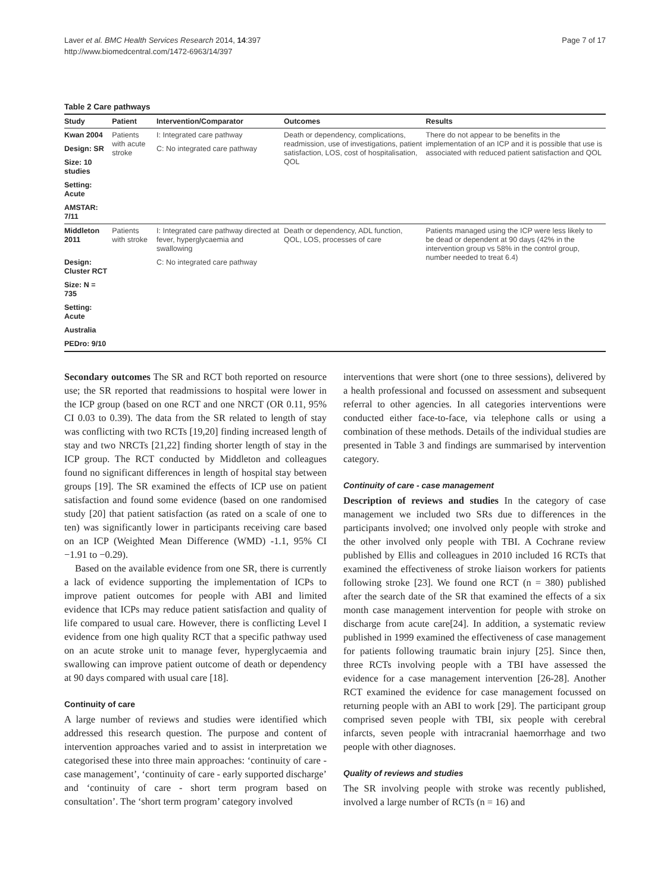Laver et al. BMC Health Services Research 2014, 14:397
http://www.biomedcentral.com/1472-6963/14/397
Page 7 of 17
Table 2 Care pathways
| Study | Patient | Intervention/Comparator | Outcomes | Results |
| --- | --- | --- | --- | --- |
| Kwan 2004 | Patients with acute stroke | I: Integrated care pathway | Death or dependency, complications, readmission, use of investigations, patient satisfaction, LOS, cost of hospitalisation, QOL | There do not appear to be benefits in the implementation of an ICP and it is possible that use is associated with reduced patient satisfaction and QOL |
| Design: SR | | C: No integrated care pathway | | |
| Size: 10 studies | | | | |
| Setting: Acute | | | | |
| AMSTAR: 7/11 | | | | |
| Middleton 2011 | Patients with stroke | I: Integrated care pathway directed at fever, hyperglycaemia and swallowing | Death or dependency, ADL function, QOL, LOS, processes of care | Patients managed using the ICP were less likely to be dead or dependent at 90 days (42% in the intervention group vs 58% in the control group, number needed to treat 6.4) |
| Design: Cluster RCT | | C: No integrated care pathway | | |
| Size: N = 735 | | | | |
| Setting: Acute | | | | |
| Australia | | | | |
| PEDro: 9/10 | | | | |
Secondary outcomes The SR and RCT both reported on resource use; the SR reported that readmissions to hospital were lower in the ICP group (based on one RCT and one NRCT (OR 0.11, 95% CI 0.03 to 0.39). The data from the SR related to length of stay was conflicting with two RCTs [19,20] finding increased length of stay and two NRCTs [21,22] finding shorter length of stay in the ICP group. The RCT conducted by Middleton and colleagues found no significant differences in length of hospital stay between groups [19]. The SR examined the effects of ICP use on patient satisfaction and found some evidence (based on one randomised study [20] that patient satisfaction (as rated on a scale of one to ten) was significantly lower in participants receiving care based on an ICP (Weighted Mean Difference (WMD) -1.1, 95% CI −1.91 to −0.29).
Based on the available evidence from one SR, there is currently a lack of evidence supporting the implementation of ICPs to improve patient outcomes for people with ABI and limited evidence that ICPs may reduce patient satisfaction and quality of life compared to usual care. However, there is conflicting Level I evidence from one high quality RCT that a specific pathway used on an acute stroke unit to manage fever, hyperglycaemia and swallowing can improve patient outcome of death or dependency at 90 days compared with usual care [18].
Continuity of care
A large number of reviews and studies were identified which addressed this research question. The purpose and content of intervention approaches varied and to assist in interpretation we categorised these into three main approaches: ‘continuity of care - case management’, ‘continuity of care - early supported discharge’ and ‘continuity of care - short term program based on consultation’. The ‘short term program’ category involved
interventions that were short (one to three sessions), delivered by a health professional and focussed on assessment and subsequent referral to other agencies. In all categories interventions were conducted either face-to-face, via telephone calls or using a combination of these methods. Details of the individual studies are presented in Table 3 and findings are summarised by intervention category.
Continuity of care - case management
Description of reviews and studies In the category of case management we included two SRs due to differences in the participants involved; one involved only people with stroke and the other involved only people with TBI. A Cochrane review published by Ellis and colleagues in 2010 included 16 RCTs that examined the effectiveness of stroke liaison workers for patients following stroke [23]. We found one RCT (n = 380) published after the search date of the SR that examined the effects of a six month case management intervention for people with stroke on discharge from acute care[24]. In addition, a systematic review published in 1999 examined the effectiveness of case management for patients following traumatic brain injury [25]. Since then, three RCTs involving people with a TBI have assessed the evidence for a case management intervention [26-28]. Another RCT examined the evidence for case management focussed on returning people with an ABI to work [29]. The participant group comprised seven people with TBI, six people with cerebral infarcts, seven people with intracranial haemorrhage and two people with other diagnoses.
Quality of reviews and studies
The SR involving people with stroke was recently published, involved a large number of RCTs (n = 16) and